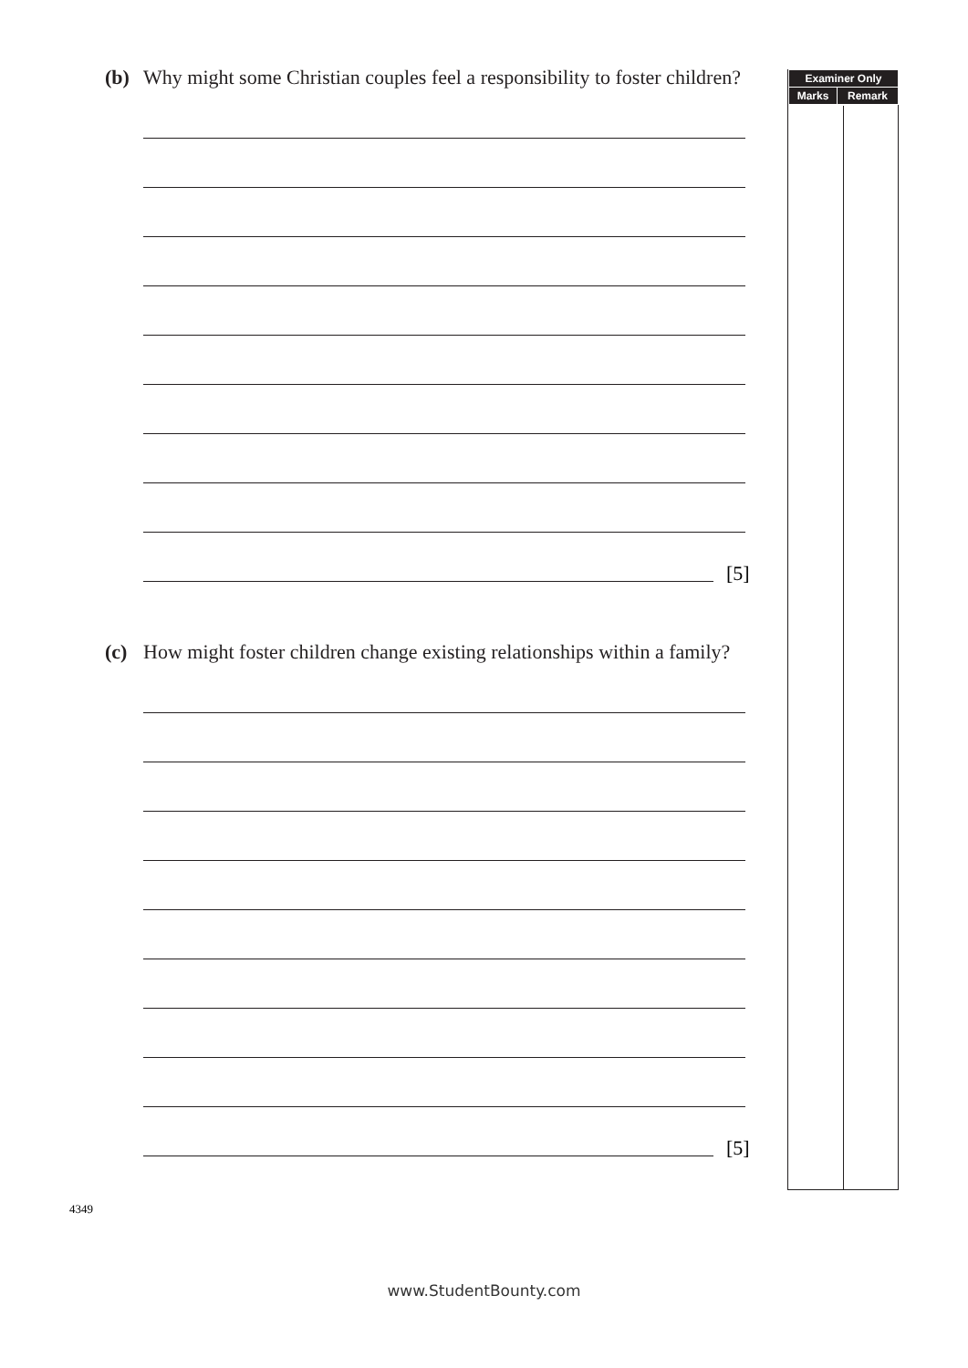(b) Why might some Christian couples feel a responsibility to foster children?
[5]
(c) How might foster children change existing relationships within a family?
[5]
| Examiner Only | |
| --- | --- |
| Marks | Remark |
4349
www.StudentBounty.com